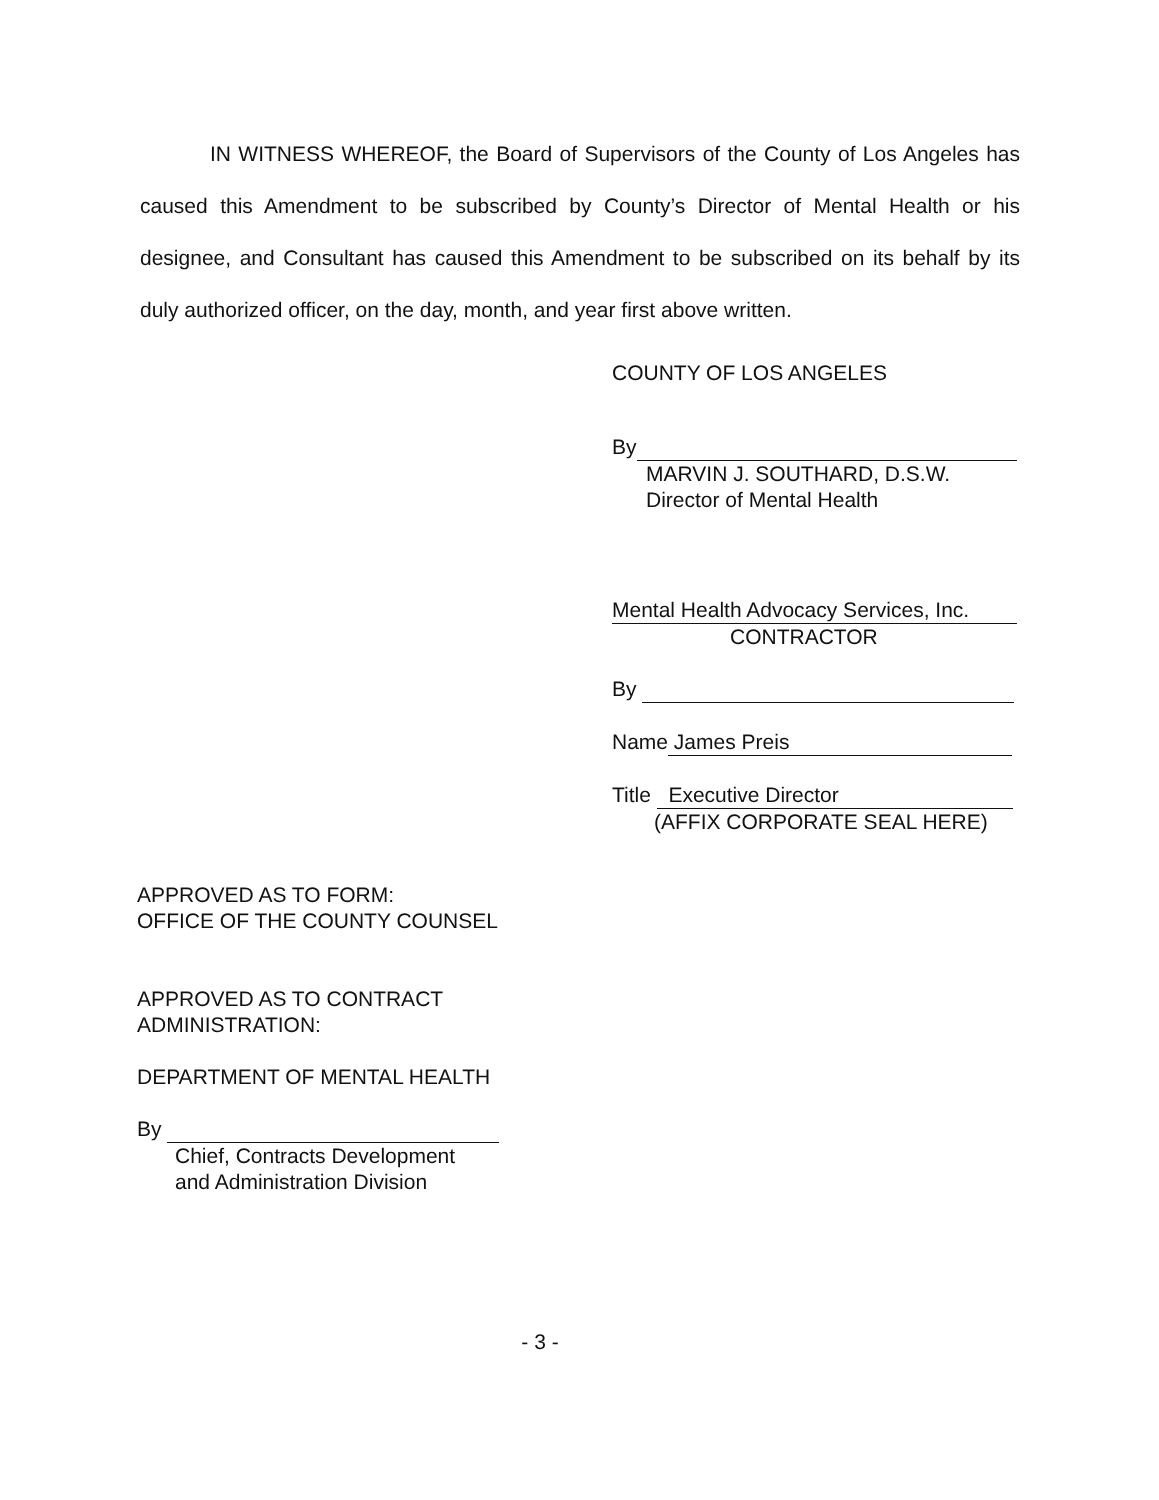IN WITNESS WHEREOF, the Board of Supervisors of the County of Los Angeles has caused this Amendment to be subscribed by County’s Director of Mental Health or his designee, and Consultant has caused this Amendment to be subscribed on its behalf by its duly authorized officer, on the day, month, and year first above written.
COUNTY OF LOS ANGELES
By
MARVIN J. SOUTHARD, D.S.W.
Director of Mental Health
Mental Health Advocacy Services, Inc.
CONTRACTOR
By
Name James Preis
Title Executive Director
(AFFIX CORPORATE SEAL HERE)
APPROVED AS TO FORM:
OFFICE OF THE COUNTY COUNSEL
APPROVED AS TO CONTRACT
ADMINISTRATION:
DEPARTMENT OF MENTAL HEALTH
By
Chief, Contracts Development
and Administration Division
- 3 -